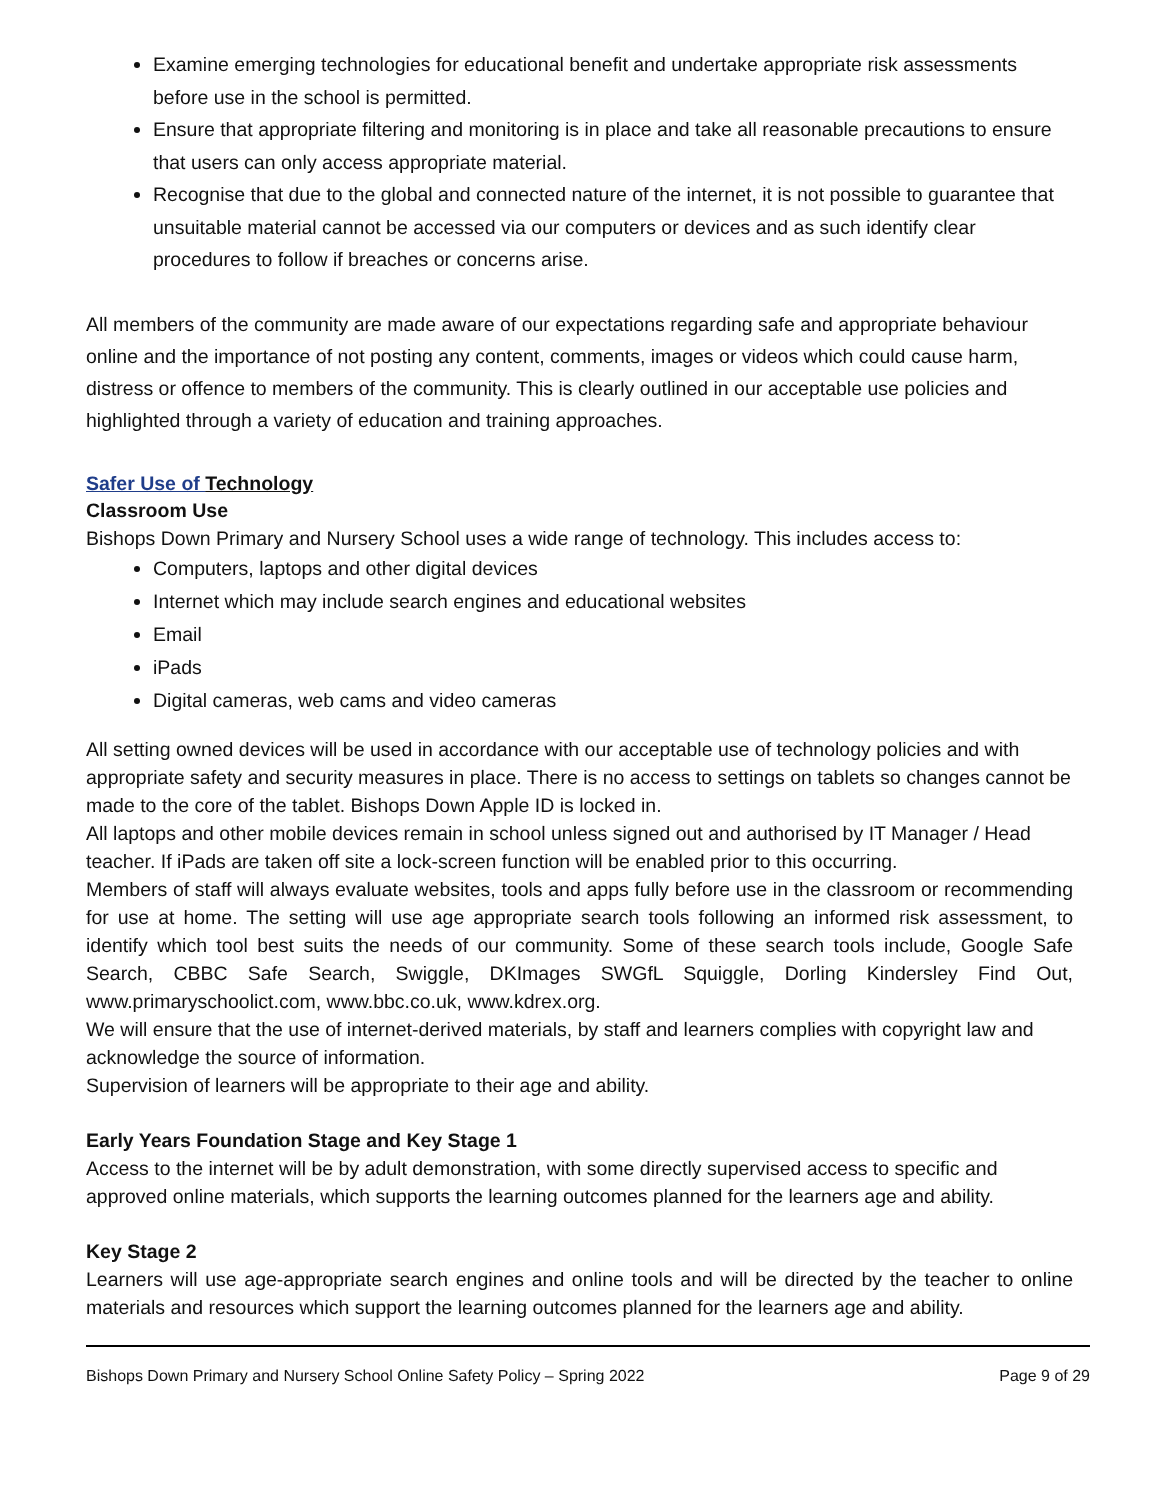Examine emerging technologies for educational benefit and undertake appropriate risk assessments before use in the school is permitted.
Ensure that appropriate filtering and monitoring is in place and take all reasonable precautions to ensure that users can only access appropriate material.
Recognise that due to the global and connected nature of the internet, it is not possible to guarantee that unsuitable material cannot be accessed via our computers or devices and as such identify clear procedures to follow if breaches or concerns arise.
All members of the community are made aware of our expectations regarding safe and appropriate behaviour online and the importance of not posting any content, comments, images or videos which could cause harm, distress or offence to members of the community. This is clearly outlined in our acceptable use policies and highlighted through a variety of education and training approaches.
Safer Use of Technology
Classroom Use
Bishops Down Primary and Nursery School uses a wide range of technology. This includes access to:
Computers, laptops and other digital devices
Internet which may include search engines and educational websites
Email
iPads
Digital cameras, web cams and video cameras
All setting owned devices will be used in accordance with our acceptable use of technology policies and with appropriate safety and security measures in place. There is no access to settings on tablets so changes cannot be made to the core of the tablet. Bishops Down Apple ID is locked in.
All laptops and other mobile devices remain in school unless signed out and authorised by IT Manager / Head teacher. If iPads are taken off site a lock-screen function will be enabled prior to this occurring.
Members of staff will always evaluate websites, tools and apps fully before use in the classroom or recommending for use at home. The setting will use age appropriate search tools following an informed risk assessment, to identify which tool best suits the needs of our community. Some of these search tools include, Google Safe Search, CBBC Safe Search, Swiggle, DKImages SWGfL Squiggle, Dorling Kindersley Find Out, www.primaryschoolict.com, www.bbc.co.uk, www.kdrex.org.
We will ensure that the use of internet-derived materials, by staff and learners complies with copyright law and acknowledge the source of information.
Supervision of learners will be appropriate to their age and ability.
Early Years Foundation Stage and Key Stage 1
Access to the internet will be by adult demonstration, with some directly supervised access to specific and approved online materials, which supports the learning outcomes planned for the learners age and ability.
Key Stage 2
Learners will use age-appropriate search engines and online tools and will be directed by the teacher to online materials and resources which support the learning outcomes planned for the learners age and ability.
Bishops Down Primary and Nursery School Online Safety Policy – Spring 2022 Page 9 of 29